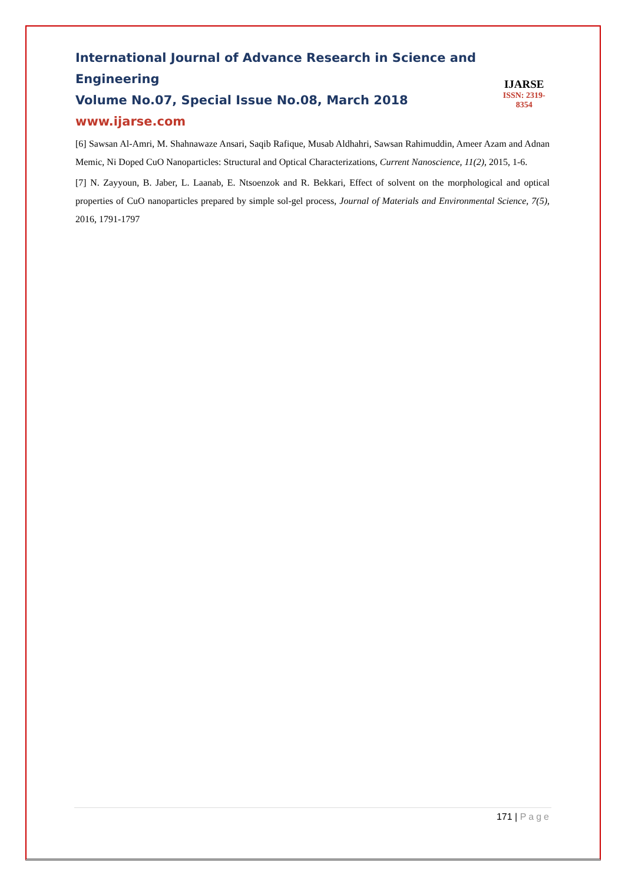International Journal of Advance Research in Science and Engineering
Volume No.07, Special Issue No.08, March 2018
www.ijarse.com
IJARSE
ISSN: 2319-8354
[6] Sawsan Al-Amri, M. Shahnawaze Ansari, Saqib Rafique, Musab Aldhahri, Sawsan Rahimuddin, Ameer Azam and Adnan Memic, Ni Doped CuO Nanoparticles: Structural and Optical Characterizations, Current Nanoscience, 11(2), 2015, 1-6.
[7] N. Zayyoun, B. Jaber, L. Laanab, E. Ntsoenzok and R. Bekkari, Effect of solvent on the morphological and optical properties of CuO nanoparticles prepared by simple sol-gel process, Journal of Materials and Environmental Science, 7(5), 2016, 1791-1797
171 | Page